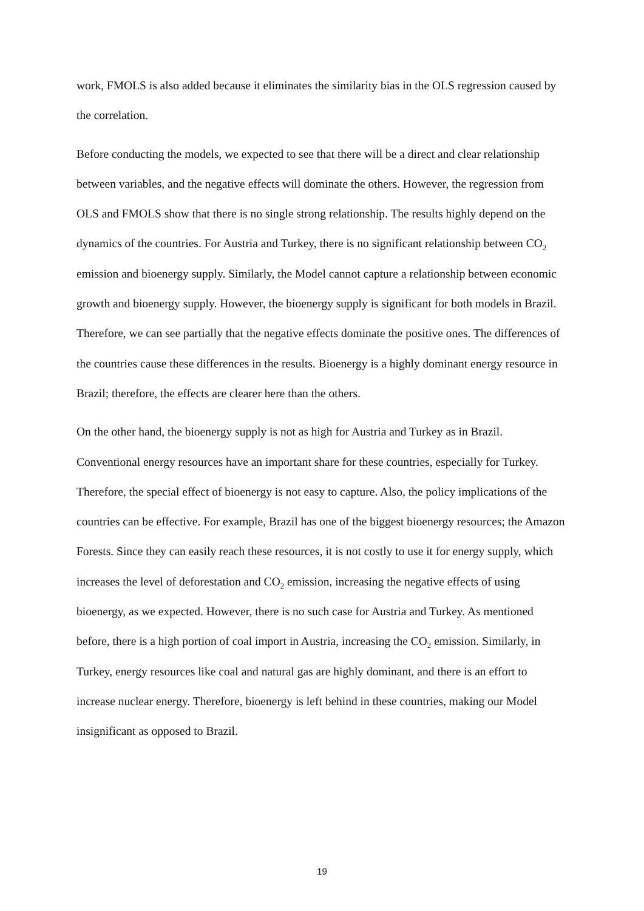work, FMOLS is also added because it eliminates the similarity bias in the OLS regression caused by the correlation.
Before conducting the models, we expected to see that there will be a direct and clear relationship between variables, and the negative effects will dominate the others. However, the regression from OLS and FMOLS show that there is no single strong relationship. The results highly depend on the dynamics of the countries. For Austria and Turkey, there is no significant relationship between CO<sub>2</sub> emission and bioenergy supply. Similarly, the Model cannot capture a relationship between economic growth and bioenergy supply. However, the bioenergy supply is significant for both models in Brazil. Therefore, we can see partially that the negative effects dominate the positive ones. The differences of the countries cause these differences in the results. Bioenergy is a highly dominant energy resource in Brazil; therefore, the effects are clearer here than the others.
On the other hand, the bioenergy supply is not as high for Austria and Turkey as in Brazil. Conventional energy resources have an important share for these countries, especially for Turkey. Therefore, the special effect of bioenergy is not easy to capture. Also, the policy implications of the countries can be effective. For example, Brazil has one of the biggest bioenergy resources; the Amazon Forests. Since they can easily reach these resources, it is not costly to use it for energy supply, which increases the level of deforestation and CO<sub>2</sub> emission, increasing the negative effects of using bioenergy, as we expected. However, there is no such case for Austria and Turkey. As mentioned before, there is a high portion of coal import in Austria, increasing the CO<sub>2</sub> emission. Similarly, in Turkey, energy resources like coal and natural gas are highly dominant, and there is an effort to increase nuclear energy. Therefore, bioenergy is left behind in these countries, making our Model insignificant as opposed to Brazil.
19